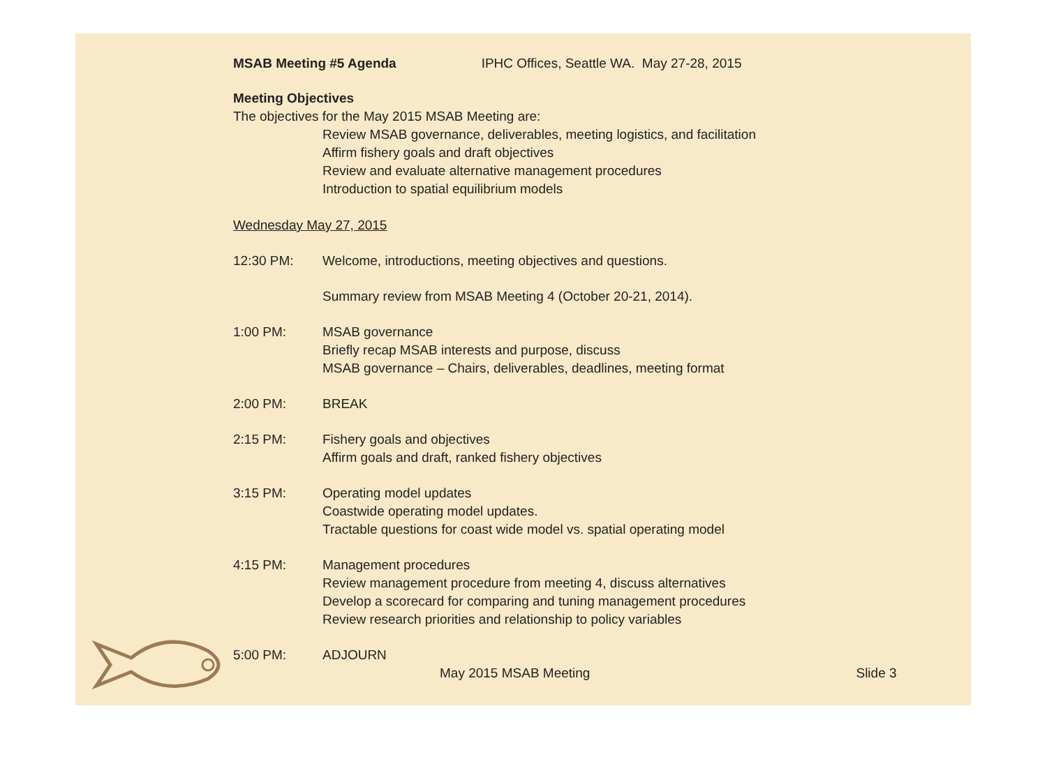MSAB Meeting #5 Agenda IPHC Offices, Seattle WA. May 27-28, 2015
Meeting Objectives
The objectives for the May 2015 MSAB Meeting are:
Review MSAB governance, deliverables, meeting logistics, and facilitation
Affirm fishery goals and draft objectives
Review and evaluate alternative management procedures
Introduction to spatial equilibrium models
Wednesday May 27, 2015
12:30 PM: Welcome, introductions, meeting objectives and questions.
Summary review from MSAB Meeting 4 (October 20-21, 2014).
1:00 PM: MSAB governance
Briefly recap MSAB interests and purpose, discuss
MSAB governance – Chairs, deliverables, deadlines, meeting format
2:00 PM: BREAK
2:15 PM: Fishery goals and objectives
Affirm goals and draft, ranked fishery objectives
3:15 PM: Operating model updates
Coastwide operating model updates.
Tractable questions for coast wide model vs. spatial operating model
4:15 PM: Management procedures
Review management procedure from meeting 4, discuss alternatives
Develop a scorecard for comparing and tuning management procedures
Review research priorities and relationship to policy variables
5:00 PM: ADJOURN
May 2015 MSAB Meeting Slide 3